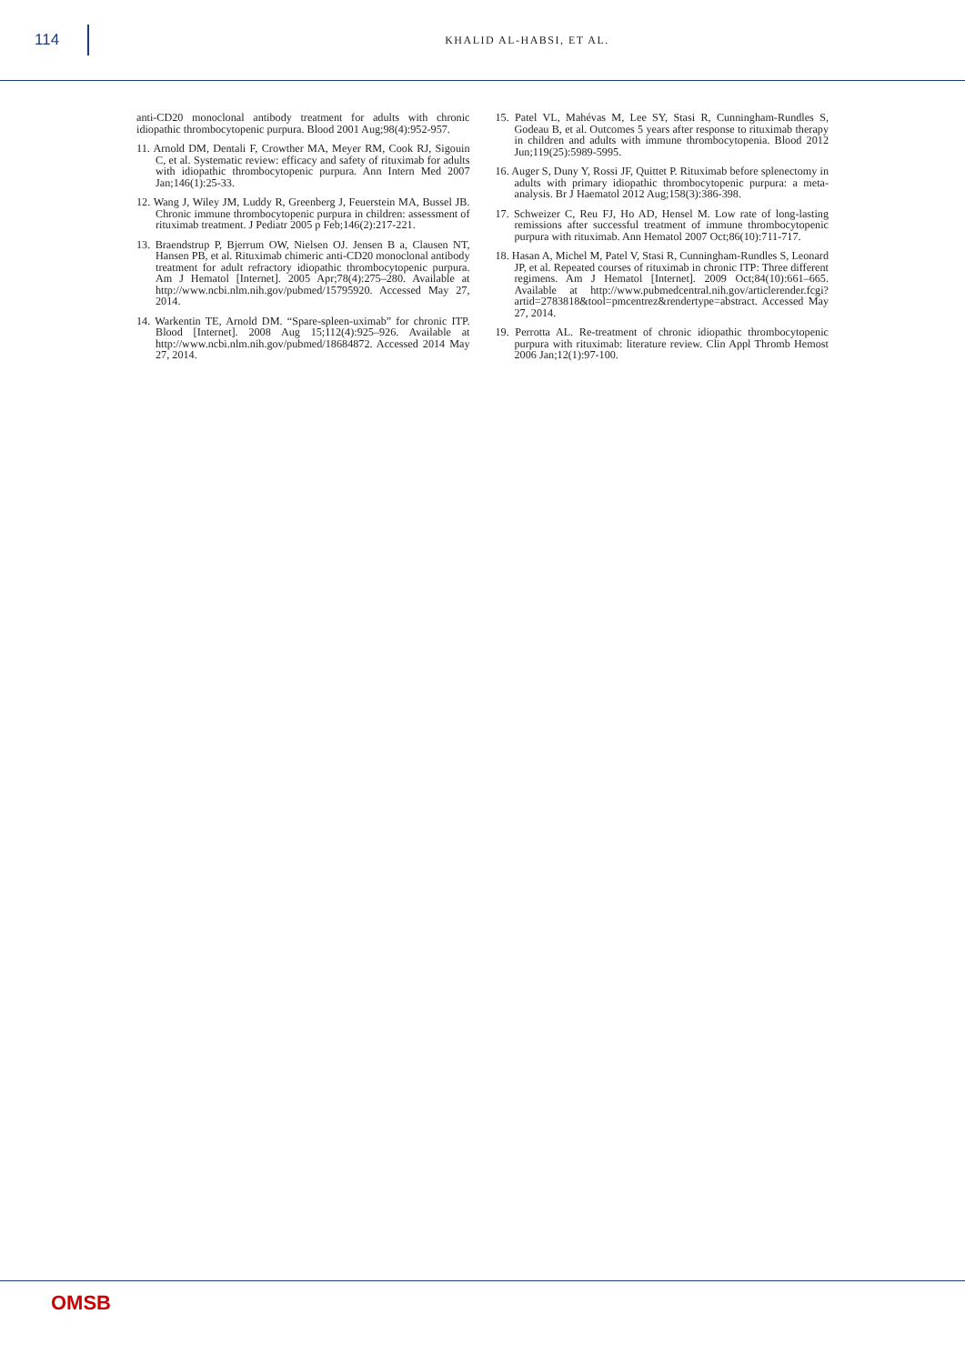114
KHALID AL-HABSI, ET AL.
anti-CD20 monoclonal antibody treatment for adults with chronic idiopathic thrombocytopenic purpura. Blood 2001 Aug;98(4):952-957.
11. Arnold DM, Dentali F, Crowther MA, Meyer RM, Cook RJ, Sigouin C, et al. Systematic review: efficacy and safety of rituximab for adults with idiopathic thrombocytopenic purpura. Ann Intern Med 2007 Jan;146(1):25-33.
12. Wang J, Wiley JM, Luddy R, Greenberg J, Feuerstein MA, Bussel JB. Chronic immune thrombocytopenic purpura in children: assessment of rituximab treatment. J Pediatr 2005 p Feb;146(2):217-221.
13. Braendstrup P, Bjerrum OW, Nielsen OJ. Jensen B a, Clausen NT, Hansen PB, et al. Rituximab chimeric anti-CD20 monoclonal antibody treatment for adult refractory idiopathic thrombocytopenic purpura. Am J Hematol [Internet]. 2005 Apr;78(4):275–280. Available at http://www.ncbi.nlm.nih.gov/pubmed/15795920. Accessed May 27, 2014.
14. Warkentin TE, Arnold DM. “Spare-spleen-uximab” for chronic ITP. Blood [Internet]. 2008 Aug 15;112(4):925–926. Available at http://www.ncbi.nlm.nih.gov/pubmed/18684872. Accessed 2014 May 27, 2014.
15. Patel VL, Mahévas M, Lee SY, Stasi R, Cunningham-Rundles S, Godeau B, et al. Outcomes 5 years after response to rituximab therapy in children and adults with immune thrombocytopenia. Blood 2012 Jun;119(25):5989-5995.
16. Auger S, Duny Y, Rossi JF, Quittet P. Rituximab before splenectomy in adults with primary idiopathic thrombocytopenic purpura: a meta-analysis. Br J Haematol 2012 Aug;158(3):386-398.
17. Schweizer C, Reu FJ, Ho AD, Hensel M. Low rate of long-lasting remissions after successful treatment of immune thrombocytopenic purpura with rituximab. Ann Hematol 2007 Oct;86(10):711-717.
18. Hasan A, Michel M, Patel V, Stasi R, Cunningham-Rundles S, Leonard JP, et al. Repeated courses of rituximab in chronic ITP: Three different regimens. Am J Hematol [Internet]. 2009 Oct;84(10):661–665. Available at http://www.pubmedcentral.nih.gov/articlerender.fcgi?artid=2783818&tool=pmcentrez&rendertype=abstract. Accessed May 27, 2014.
19. Perrotta AL. Re-treatment of chronic idiopathic thrombocytopenic purpura with rituximab: literature review. Clin Appl Thromb Hemost 2006 Jan;12(1):97-100.
OMSB